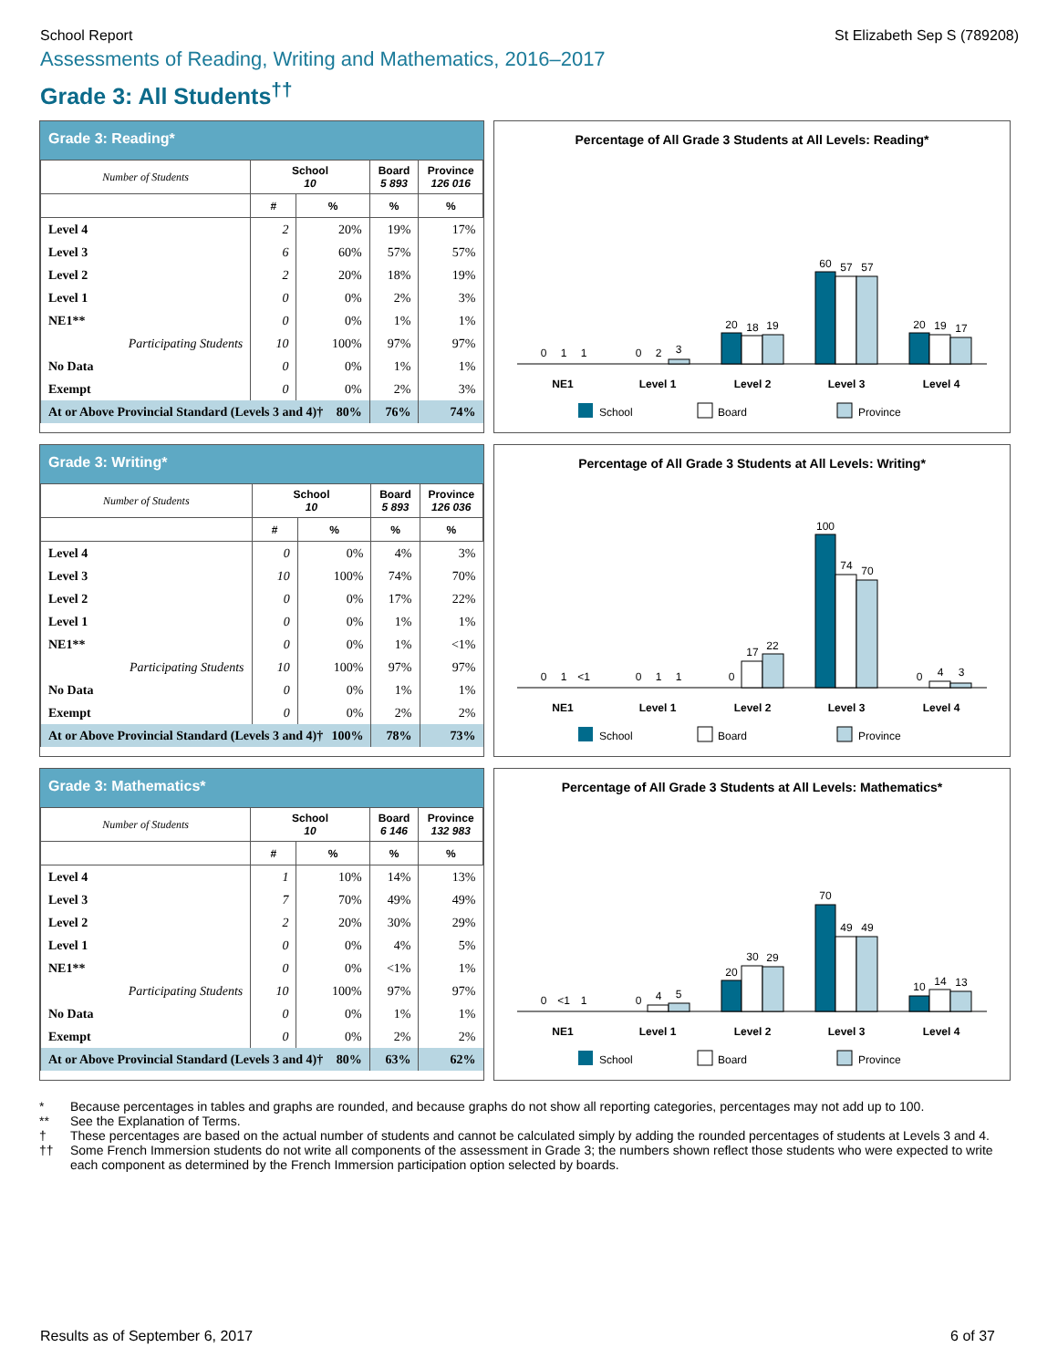School Report St Elizabeth Sep S (789208)
Assessments of Reading, Writing and Mathematics, 2016–2017
Grade 3: All Students<sup>††</sup>
Grade 3: Reading*
| Number of Students | School 10 | | Board 5 893 | Province 126 016 |
| --- | --- | --- | --- | --- |
| | # | % | % | % |
| Level 4 | 2 | 20% | 19% | 17% |
| Level 3 | 6 | 60% | 57% | 57% |
| Level 2 | 2 | 20% | 18% | 19% |
| Level 1 | 0 | 0% | 2% | 3% |
| NE1** | 0 | 0% | 1% | 1% |
| Participating Students | 10 | 100% | 97% | 97% |
| No Data | 0 | 0% | 1% | 1% |
| Exempt | 0 | 0% | 2% | 3% |
| At or Above Provincial Standard (Levels 3 and 4)† 80% | | | 76% | 74% |
Percentage of All Grade 3 Students at All Levels: Reading*
0
1
1
0
2
3
20
18
19
60
57
57
20
19
17
NE1
Level 1
Level 2
Level 3
Level 4
School
Board
Province
Grade 3: Writing*
| Number of Students | School 10 | | Board 5 893 | Province 126 036 |
| --- | --- | --- | --- | --- |
| | # | % | % | % |
| Level 4 | 0 | 0% | 4% | 3% |
| Level 3 | 10 | 100% | 74% | 70% |
| Level 2 | 0 | 0% | 17% | 22% |
| Level 1 | 0 | 0% | 1% | 1% |
| NE1** | 0 | 0% | 1% | <1% |
| Participating Students | 10 | 100% | 97% | 97% |
| No Data | 0 | 0% | 1% | 1% |
| Exempt | 0 | 0% | 2% | 2% |
| At or Above Provincial Standard (Levels 3 and 4)† 100% | | | 78% | 73% |
Percentage of All Grade 3 Students at All Levels: Writing*
0
1
<1
0
1
1
0
17
22
100
74
70
0
4
3
NE1
Level 1
Level 2
Level 3
Level 4
School
Board
Province
Grade 3: Mathematics*
| Number of Students | School 10 | | Board 6 146 | Province 132 983 |
| --- | --- | --- | --- | --- |
| | # | % | % | % |
| Level 4 | 1 | 10% | 14% | 13% |
| Level 3 | 7 | 70% | 49% | 49% |
| Level 2 | 2 | 20% | 30% | 29% |
| Level 1 | 0 | 0% | 4% | 5% |
| NE1** | 0 | 0% | <1% | 1% |
| Participating Students | 10 | 100% | 97% | 97% |
| No Data | 0 | 0% | 1% | 1% |
| Exempt | 0 | 0% | 2% | 2% |
| At or Above Provincial Standard (Levels 3 and 4)† 80% | | | 63% | 62% |
Percentage of All Grade 3 Students at All Levels: Mathematics*
0
<1
1
0
4
5
20
30
29
70
49
49
10
14
13
NE1
Level 1
Level 2
Level 3
Level 4
School
Board
Province
* Because percentages in tables and graphs are rounded, and because graphs do not show all reporting categories, percentages may not add up to 100.
** See the Explanation of Terms.
† These percentages are based on the actual number of students and cannot be calculated simply by adding the rounded percentages of students at Levels 3 and 4.
†† Some French Immersion students do not write all components of the assessment in Grade 3; the numbers shown reflect those students who were expected to write each component as determined by the French Immersion participation option selected by boards.
Results as of September 6, 2017 6 of 37